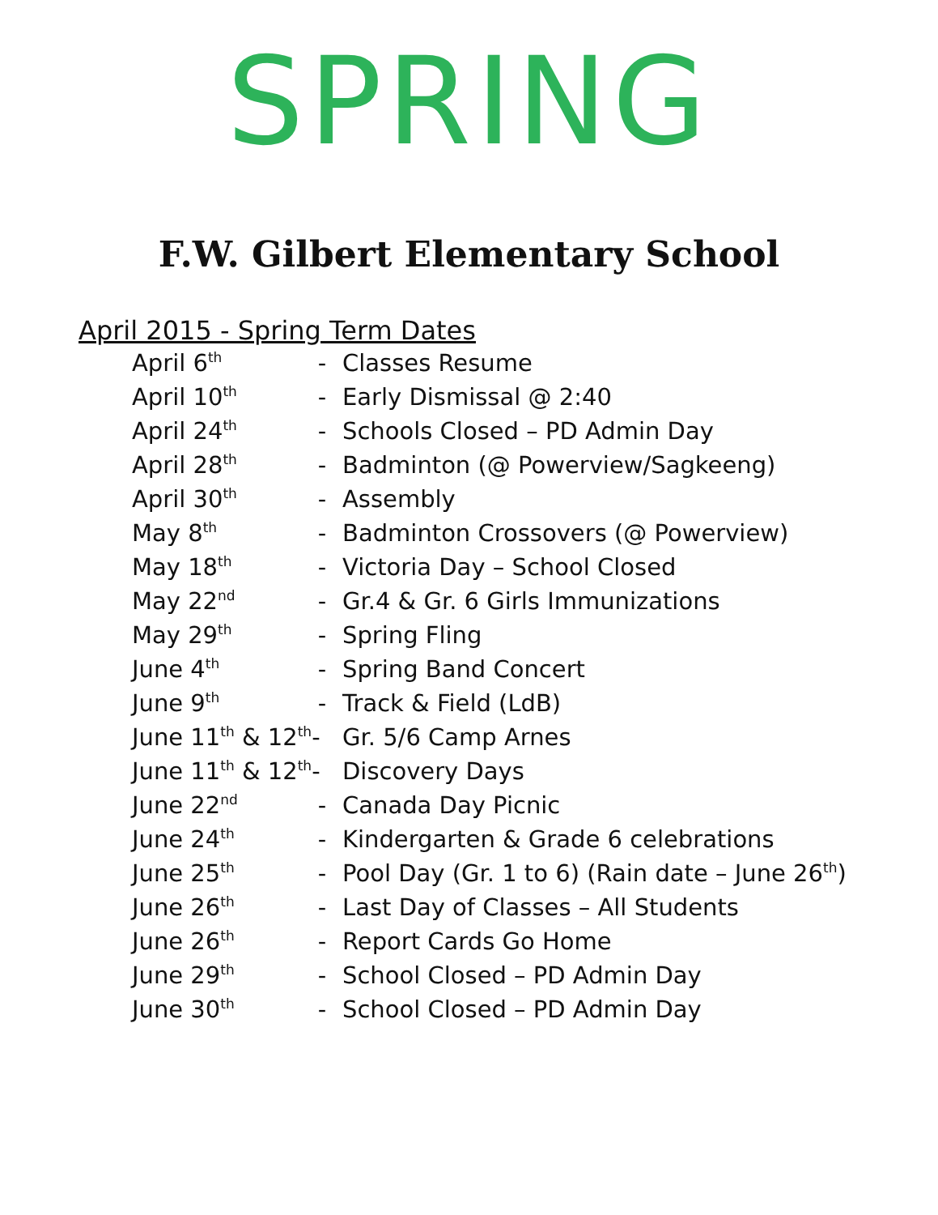SPRING
F.W. Gilbert Elementary School
April 2015 - Spring Term Dates
| April 6<sup>th</sup> | - | Classes Resume |
| April 10<sup>th</sup> | - | Early Dismissal @ 2:40 |
| April 24<sup>th</sup> | - | Schools Closed – PD Admin Day |
| April 28<sup>th</sup> | - | Badminton (@ Powerview/Sagkeeng) |
| April 30<sup>th</sup> | - | Assembly |
| May 8<sup>th</sup> | - | Badminton Crossovers (@ Powerview) |
| May 18<sup>th</sup> | - | Victoria Day – School Closed |
| May 22<sup>nd</sup> | - | Gr.4 & Gr. 6 Girls Immunizations |
| May 29<sup>th</sup> | - | Spring Fling |
| June 4<sup>th</sup> | - | Spring Band Concert |
| June 9<sup>th</sup> | - | Track & Field (LdB) |
| June 11<sup>th</sup> & 12<sup>th</sup>- | | Gr. 5/6 Camp Arnes |
| June 11<sup>th</sup> & 12<sup>th</sup>- | | Discovery Days |
| June 22<sup>nd</sup> | - | Canada Day Picnic |
| June 24<sup>th</sup> | - | Kindergarten & Grade 6 celebrations |
| June 25<sup>th</sup> | - | Pool Day (Gr. 1 to 6) (Rain date – June 26<sup>th</sup>) |
| June 26<sup>th</sup> | - | Last Day of Classes – All Students |
| June 26<sup>th</sup> | - | Report Cards Go Home |
| June 29<sup>th</sup> | - | School Closed – PD Admin Day |
| June 30<sup>th</sup> | - | School Closed – PD Admin Day |